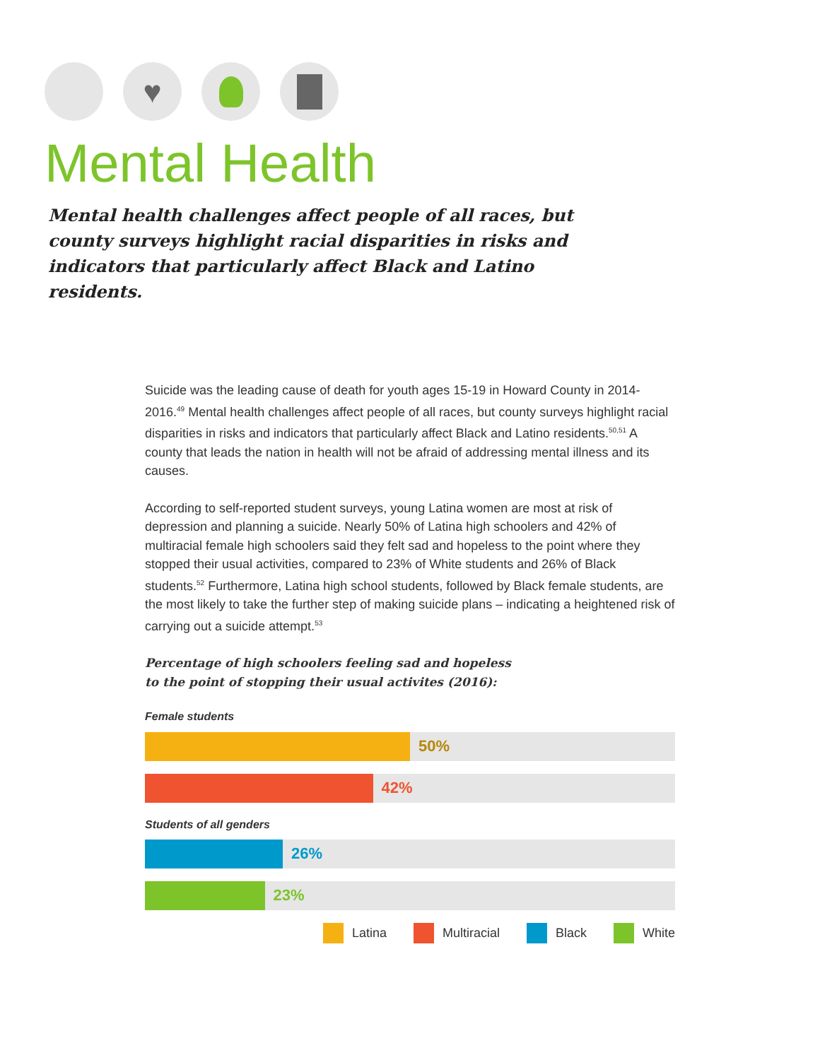♥
Mental Health
Mental health challenges affect people of all races, but county surveys highlight racial disparities in risks and indicators that particularly affect Black and Latino residents.
Suicide was the leading cause of death for youth ages 15-19 in Howard County in 2014-2016.<sup>49</sup> Mental health challenges affect people of all races, but county surveys highlight racial disparities in risks and indicators that particularly affect Black and Latino residents.<sup>50,51</sup> A county that leads the nation in health will not be afraid of addressing mental illness and its causes.
According to self-reported student surveys, young Latina women are most at risk of depression and planning a suicide. Nearly 50% of Latina high schoolers and 42% of multiracial female high schoolers said they felt sad and hopeless to the point where they stopped their usual activities, compared to 23% of White students and 26% of Black students.<sup>52</sup> Furthermore, Latina high school students, followed by Black female students, are the most likely to take the further step of making suicide plans – indicating a heightened risk of carrying out a suicide attempt.<sup>53</sup>
Percentage of high schoolers feeling sad and hopeless
to the point of stopping their usual activites (2016):
Female students
50%
42%
Students of all genders
26%
23%
Latina Multiracial Black White